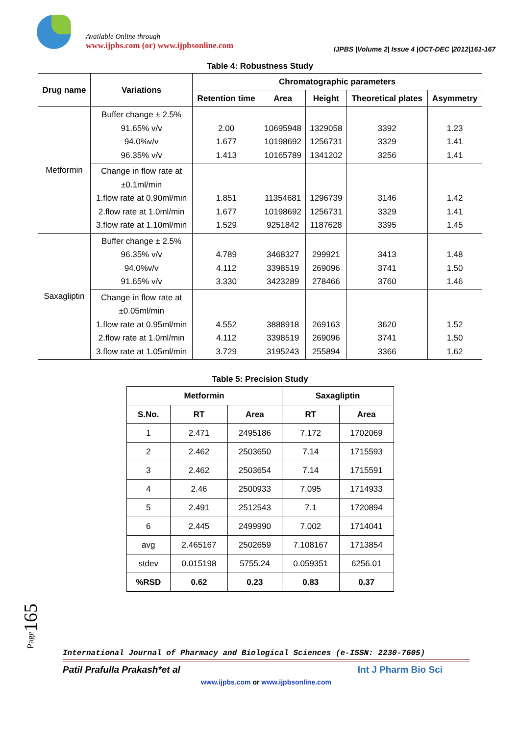Available Online through
www.ijpbs.com (or) www.ijpbsonline.com
IJPBS |Volume 2| Issue 4 |OCT-DEC |2012|161-167
Table 4: Robustness Study
| Drug name | Variations | Chromatographic parameters | | | | |
| --- | --- | --- | --- | --- | --- | --- |
| | | Retention time | Area | Height | Theoretical plates | Asymmetry |
| Metformin | Buffer change ± 2.5% 91.65% v/v 94.0%v/v 96.35% v/v | 2.00 1.677 1.413 | 10695948 10198692 10165789 | 1329058 1256731 1341202 | 3392 3329 3256 | 1.23 1.41 1.41 |
| | Change in flow rate at ±0.1ml/min 1.flow rate at 0.90ml/min 2.flow rate at 1.0ml/min 3.flow rate at 1.10ml/min | 1.851 1.677 1.529 | 11354681 10198692 9251842 | 1296739 1256731 1187628 | 3146 3329 3395 | 1.42 1.41 1.45 |
| Saxagliptin | Buffer change ± 2.5% 96.35% v/v 94.0%v/v 91.65% v/v | 4.789 4.112 3.330 | 3468327 3398519 3423289 | 299921 269096 278466 | 3413 3741 3760 | 1.48 1.50 1.46 |
| | Change in flow rate at ±0.05ml/min 1.flow rate at 0.95ml/min 2.flow rate at 1.0ml/min 3.flow rate at 1.05ml/min | 4.552 4.112 3.729 | 3888918 3398519 3195243 | 269163 269096 255894 | 3620 3741 3366 | 1.52 1.50 1.62 |
Table 5: Precision Study
| Metformin | | | Saxagliptin | |
| --- | --- | --- | --- | --- |
| S.No. | RT | Area | RT | Area |
| 1 | 2.471 | 2495186 | 7.172 | 1702069 |
| 2 | 2.462 | 2503650 | 7.14 | 1715593 |
| 3 | 2.462 | 2503654 | 7.14 | 1715591 |
| 4 | 2.46 | 2500933 | 7.095 | 1714933 |
| 5 | 2.491 | 2512543 | 7.1 | 1720894 |
| 6 | 2.445 | 2499990 | 7.002 | 1714041 |
| avg | 2.465167 | 2502659 | 7.108167 | 1713854 |
| stdev | 0.015198 | 5755.24 | 0.059351 | 6256.01 |
| %RSD | 0.62 | 0.23 | 0.83 | 0.37 |
Page165
International Journal of Pharmacy and Biological Sciences (e-ISSN: 2230-7605)
Patil Prafulla Prakash*et al Int J Pharm Bio Sci
www.ijpbs.com or www.ijpbsonline.com